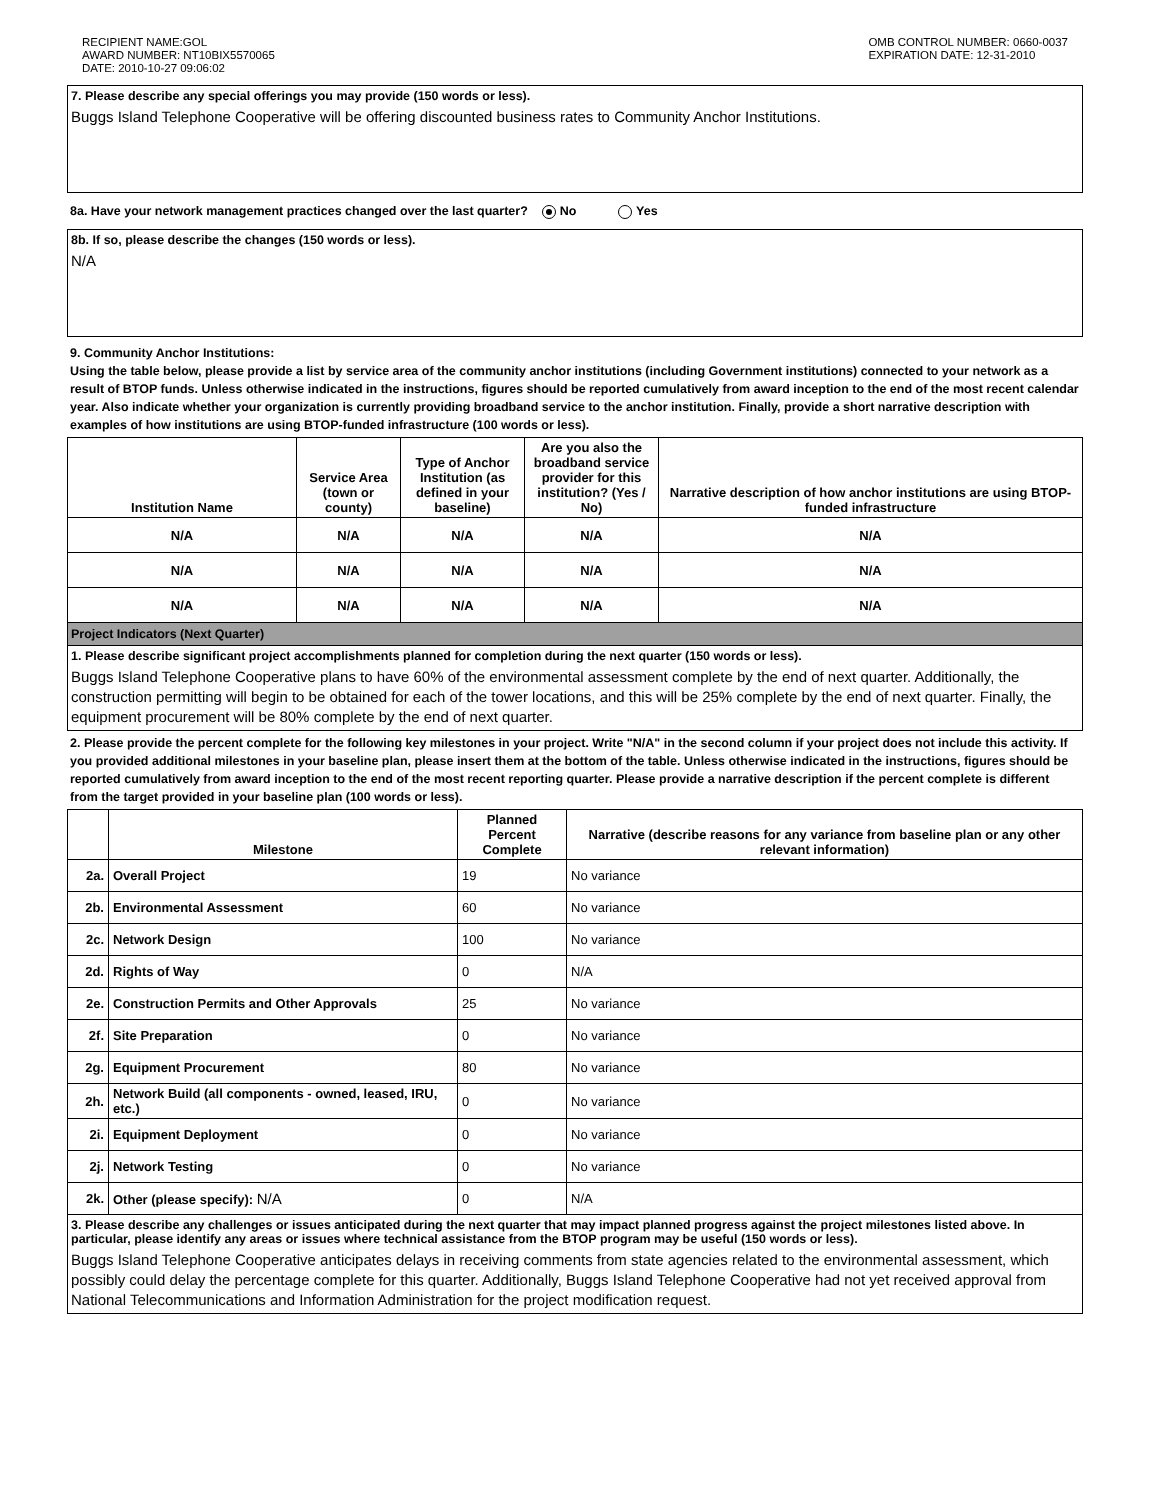RECIPIENT NAME:GOL
AWARD NUMBER: NT10BIX5570065
DATE: 2010-10-27 09:06:02
OMB CONTROL NUMBER: 0660-0037
EXPIRATION DATE: 12-31-2010
7. Please describe any special offerings you may provide (150 words or less).
Buggs Island Telephone Cooperative will be offering discounted business rates to Community Anchor Institutions.
8a. Have your network management practices changed over the last quarter? No Yes
8b. If so, please describe the changes (150 words or less).
N/A
9. Community Anchor Institutions:
Using the table below, please provide a list by service area of the community anchor institutions (including Government institutions) connected to your network as a result of BTOP funds. Unless otherwise indicated in the instructions, figures should be reported cumulatively from award inception to the end of the most recent calendar year. Also indicate whether your organization is currently providing broadband service to the anchor institution. Finally, provide a short narrative description with examples of how institutions are using BTOP-funded infrastructure (100 words or less).
| Institution Name | Service Area (town or county) | Type of Anchor Institution (as defined in your baseline) | Are you also the broadband service provider for this institution? (Yes / No) | Narrative description of how anchor institutions are using BTOP-funded infrastructure |
| --- | --- | --- | --- | --- |
| N/A | N/A | N/A | N/A | N/A |
| N/A | N/A | N/A | N/A | N/A |
| N/A | N/A | N/A | N/A | N/A |
Project Indicators (Next Quarter)
1. Please describe significant project accomplishments planned for completion during the next quarter (150 words or less).
Buggs Island Telephone Cooperative plans to have 60% of the environmental assessment complete by the end of next quarter. Additionally, the construction permitting will begin to be obtained for each of the tower locations, and this will be 25% complete by the end of next quarter. Finally, the equipment procurement will be 80% complete by the end of next quarter.
2. Please provide the percent complete for the following key milestones in your project. Write "N/A" in the second column if your project does not include this activity. If you provided additional milestones in your baseline plan, please insert them at the bottom of the table. Unless otherwise indicated in the instructions, figures should be reported cumulatively from award inception to the end of the most recent reporting quarter. Please provide a narrative description if the percent complete is different from the target provided in your baseline plan (100 words or less).
| | Milestone | Planned Percent Complete | Narrative (describe reasons for any variance from baseline plan or any other relevant information) |
| --- | --- | --- | --- |
| 2a. | Overall Project | 19 | No variance |
| 2b. | Environmental Assessment | 60 | No variance |
| 2c. | Network Design | 100 | No variance |
| 2d. | Rights of Way | 0 | N/A |
| 2e. | Construction Permits and Other Approvals | 25 | No variance |
| 2f. | Site Preparation | 0 | No variance |
| 2g. | Equipment Procurement | 80 | No variance |
| 2h. | Network Build (all components - owned, leased, IRU, etc.) | 0 | No variance |
| 2i. | Equipment Deployment | 0 | No variance |
| 2j. | Network Testing | 0 | No variance |
| 2k. | Other (please specify): N/A | 0 | N/A |
3. Please describe any challenges or issues anticipated during the next quarter that may impact planned progress against the project milestones listed above. In particular, please identify any areas or issues where technical assistance from the BTOP program may be useful (150 words or less).
Buggs Island Telephone Cooperative anticipates delays in receiving comments from state agencies related to the environmental assessment, which possibly could delay the percentage complete for this quarter. Additionally, Buggs Island Telephone Cooperative had not yet received approval from National Telecommunications and Information Administration for the project modification request.